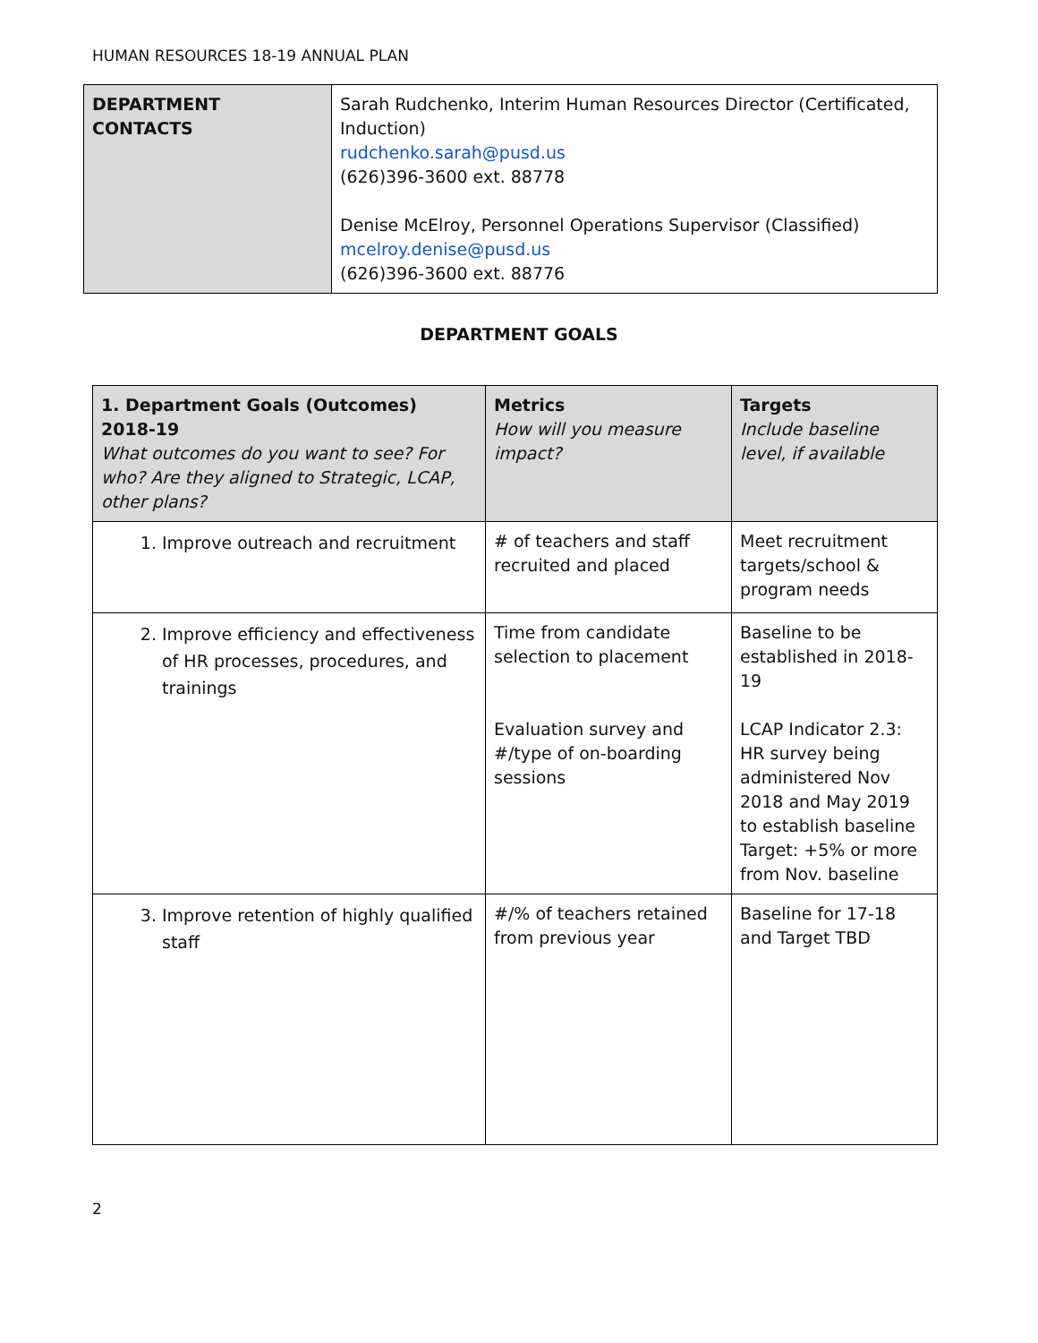HUMAN RESOURCES 18-19 ANNUAL PLAN
| DEPARTMENT CONTACTS | Sarah Rudchenko, Interim Human Resources Director (Certificated, Induction) rudchenko.sarah@pusd.us (626)396-3600 ext. 88778 Denise McElroy, Personnel Operations Supervisor (Classified) mcelroy.denise@pusd.us (626)396-3600 ext. 88776 |
DEPARTMENT GOALS
| 1. Department Goals (Outcomes) 2018-19 What outcomes do you want to see? For who? Are they aligned to Strategic, LCAP, other plans? | Metrics How will you measure impact? | Targets Include baseline level, if available |
| --- | --- | --- |
| 1. Improve outreach and recruitment | # of teachers and staff recruited and placed | Meet recruitment targets/school & program needs |
| 2. Improve efficiency and effectiveness of HR processes, procedures, and trainings | Time from candidate selection to placement Evaluation survey and #/type of on-boarding sessions | Baseline to be established in 2018-19 LCAP Indicator 2.3: HR survey being administered Nov 2018 and May 2019 to establish baseline Target: +5% or more from Nov. baseline |
| 3. Improve retention of highly qualified staff | #/% of teachers retained from previous year | Baseline for 17-18 and Target TBD |
2